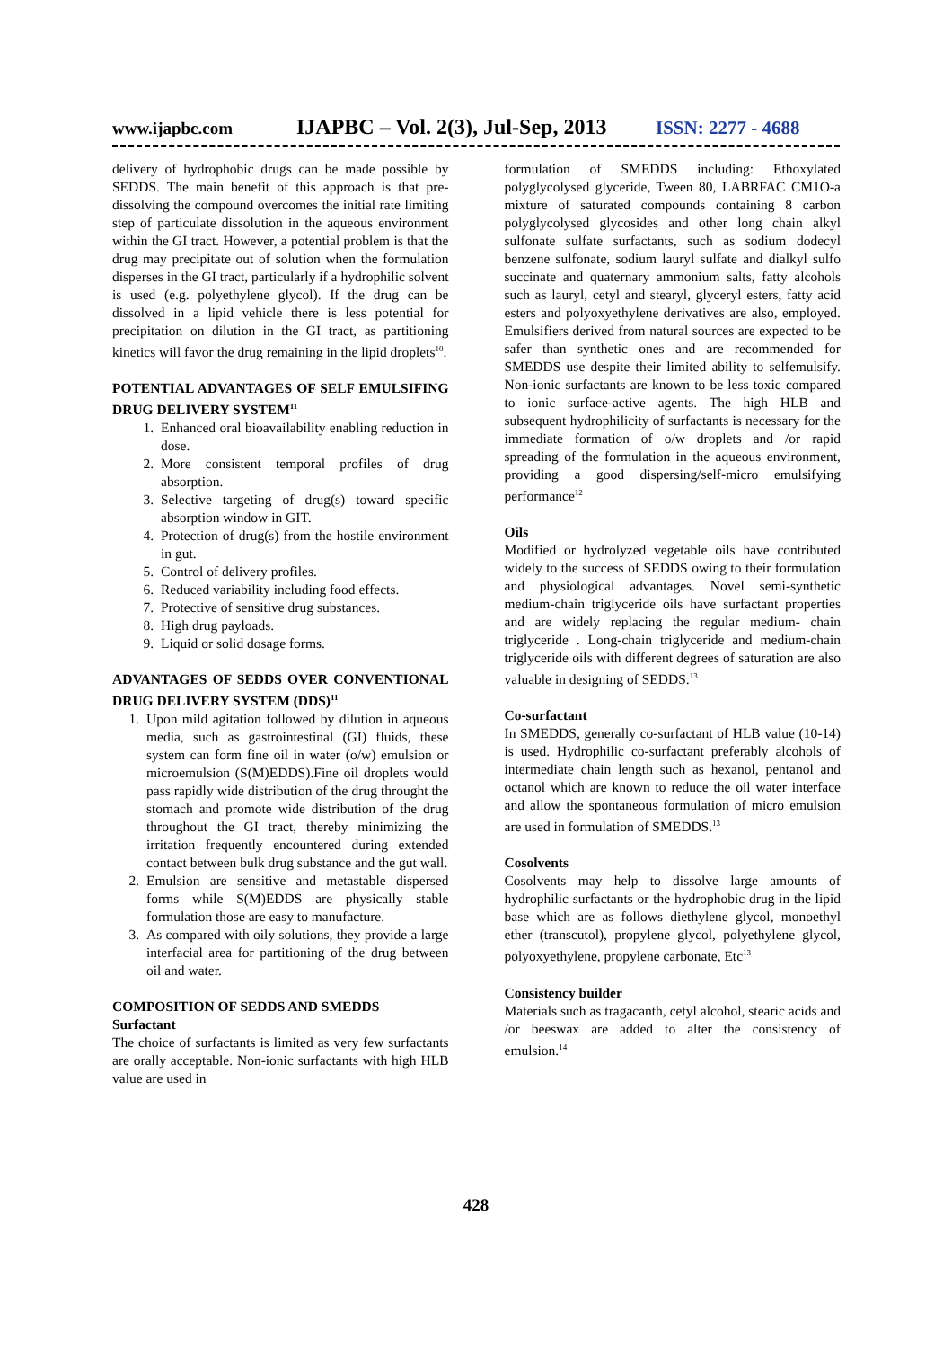www.ijapbc.com IJAPBC – Vol. 2(3), Jul-Sep, 2013 ISSN: 2277 - 4688
delivery of hydrophobic drugs can be made possible by SEDDS. The main benefit of this approach is that pre-dissolving the compound overcomes the initial rate limiting step of particulate dissolution in the aqueous environment within the GI tract. However, a potential problem is that the drug may precipitate out of solution when the formulation disperses in the GI tract, particularly if a hydrophilic solvent is used (e.g. polyethylene glycol). If the drug can be dissolved in a lipid vehicle there is less potential for precipitation on dilution in the GI tract, as partitioning kinetics will favor the drug remaining in the lipid droplets<sup>10</sup>.
POTENTIAL ADVANTAGES OF SELF EMULSIFING DRUG DELIVERY SYSTEM<sup>11</sup>
1. Enhanced oral bioavailability enabling reduction in dose.
2. More consistent temporal profiles of drug absorption.
3. Selective targeting of drug(s) toward specific absorption window in GIT.
4. Protection of drug(s) from the hostile environment in gut.
5. Control of delivery profiles.
6. Reduced variability including food effects.
7. Protective of sensitive drug substances.
8. High drug payloads.
9. Liquid or solid dosage forms.
ADVANTAGES OF SEDDS OVER CONVENTIONAL DRUG DELIVERY SYSTEM (DDS)<sup>11</sup>
1. Upon mild agitation followed by dilution in aqueous media, such as gastrointestinal (GI) fluids, these system can form fine oil in water (o/w) emulsion or microemulsion (S(M)EDDS).Fine oil droplets would pass rapidly wide distribution of the drug throught the stomach and promote wide distribution of the drug throughout the GI tract, thereby minimizing the irritation frequently encountered during extended contact between bulk drug substance and the gut wall.
2. Emulsion are sensitive and metastable dispersed forms while S(M)EDDS are physically stable formulation those are easy to manufacture.
3. As compared with oily solutions, they provide a large interfacial area for partitioning of the drug between oil and water.
COMPOSITION OF SEDDS AND SMEDDS
Surfactant
The choice of surfactants is limited as very few surfactants are orally acceptable. Non-ionic surfactants with high HLB value are used in
formulation of SMEDDS including: Ethoxylated polyglycolysed glyceride, Tween 80, LABRFAC CM1O-a mixture of saturated compounds containing 8 carbon polyglycolysed glycosides and other long chain alkyl sulfonate sulfate surfactants, such as sodium dodecyl benzene sulfonate, sodium lauryl sulfate and dialkyl sulfo succinate and quaternary ammonium salts, fatty alcohols such as lauryl, cetyl and stearyl, glyceryl esters, fatty acid esters and polyoxyethylene derivatives are also, employed. Emulsifiers derived from natural sources are expected to be safer than synthetic ones and are recommended for SMEDDS use despite their limited ability to selfemulsify. Non-ionic surfactants are known to be less toxic compared to ionic surface-active agents. The high HLB and subsequent hydrophilicity of surfactants is necessary for the immediate formation of o/w droplets and /or rapid spreading of the formulation in the aqueous environment, providing a good dispersing/self-micro emulsifying performance<sup>12</sup>
Oils
Modified or hydrolyzed vegetable oils have contributed widely to the success of SEDDS owing to their formulation and physiological advantages. Novel semi-synthetic medium-chain triglyceride oils have surfactant properties and are widely replacing the regular medium- chain triglyceride . Long-chain triglyceride and medium-chain triglyceride oils with different degrees of saturation are also valuable in designing of SEDDS.<sup>13</sup>
Co-surfactant
In SMEDDS, generally co-surfactant of HLB value (10-14) is used. Hydrophilic co-surfactant preferably alcohols of intermediate chain length such as hexanol, pentanol and octanol which are known to reduce the oil water interface and allow the spontaneous formulation of micro emulsion are used in formulation of SMEDDS.<sup>13</sup>
Cosolvents
Cosolvents may help to dissolve large amounts of hydrophilic surfactants or the hydrophobic drug in the lipid base which are as follows diethylene glycol, monoethyl ether (transcutol), propylene glycol, polyethylene glycol, polyoxyethylene, propylene carbonate, Etc<sup>13</sup>
Consistency builder
Materials such as tragacanth, cetyl alcohol, stearic acids and /or beeswax are added to alter the consistency of emulsion.<sup>14</sup>
428